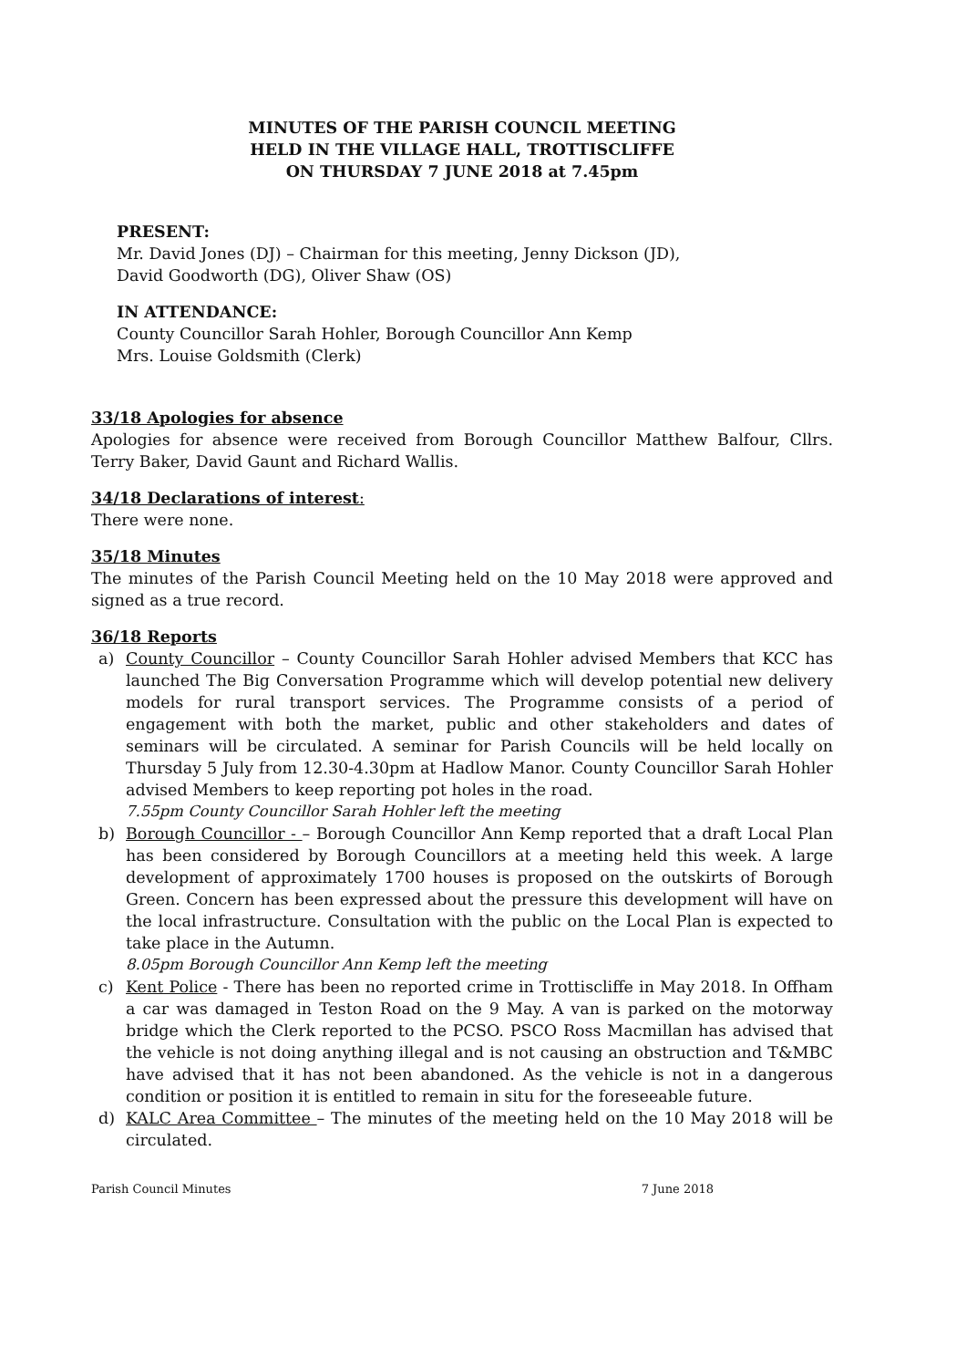MINUTES OF THE PARISH COUNCIL MEETING
HELD IN THE VILLAGE HALL, TROTTISCLIFFE
ON THURSDAY 7 JUNE 2018 at 7.45pm
PRESENT:
Mr. David Jones (DJ) – Chairman for this meeting, Jenny Dickson (JD),
David Goodworth (DG), Oliver Shaw (OS)
IN ATTENDANCE:
County Councillor Sarah Hohler, Borough Councillor Ann Kemp
Mrs. Louise Goldsmith (Clerk)
33/18 Apologies for absence
Apologies for absence were received from Borough Councillor Matthew Balfour, Cllrs. Terry Baker, David Gaunt and Richard Wallis.
34/18 Declarations of interest:
There were none.
35/18 Minutes
The minutes of the Parish Council Meeting held on the 10 May 2018 were approved and signed as a true record.
36/18 Reports
a) County Councillor – County Councillor Sarah Hohler advised Members that KCC has launched The Big Conversation Programme which will develop potential new delivery models for rural transport services. The Programme consists of a period of engagement with both the market, public and other stakeholders and dates of seminars will be circulated. A seminar for Parish Councils will be held locally on Thursday 5 July from 12.30-4.30pm at Hadlow Manor. County Councillor Sarah Hohler advised Members to keep reporting pot holes in the road.
7.55pm County Councillor Sarah Hohler left the meeting
b) Borough Councillor - – Borough Councillor Ann Kemp reported that a draft Local Plan has been considered by Borough Councillors at a meeting held this week. A large development of approximately 1700 houses is proposed on the outskirts of Borough Green. Concern has been expressed about the pressure this development will have on the local infrastructure. Consultation with the public on the Local Plan is expected to take place in the Autumn.
8.05pm Borough Councillor Ann Kemp left the meeting
c) Kent Police - There has been no reported crime in Trottiscliffe in May 2018. In Offham a car was damaged in Teston Road on the 9 May. A van is parked on the motorway bridge which the Clerk reported to the PCSO. PSCO Ross Macmillan has advised that the vehicle is not doing anything illegal and is not causing an obstruction and T&MBC have advised that it has not been abandoned. As the vehicle is not in a dangerous condition or position it is entitled to remain in situ for the foreseeable future.
d) KALC Area Committee – The minutes of the meeting held on the 10 May 2018 will be circulated.
Parish Council Minutes 7 June 2018